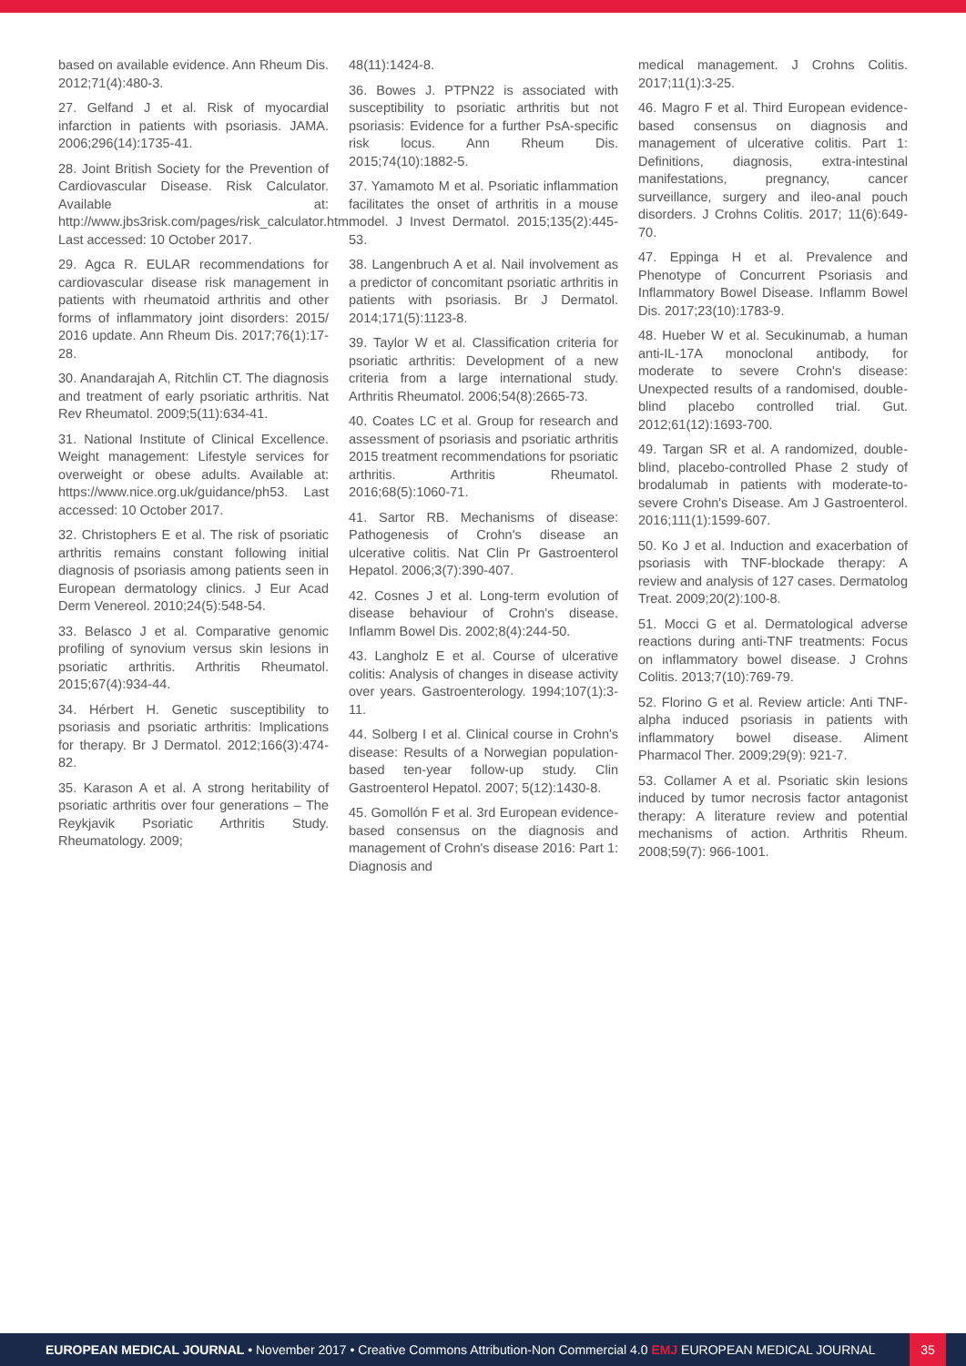based on available evidence. Ann Rheum Dis. 2012;71(4):480-3.
27. Gelfand J et al. Risk of myocardial infarction in patients with psoriasis. JAMA. 2006;296(14):1735-41.
28. Joint British Society for the Prevention of Cardiovascular Disease. Risk Calculator. Available at: http://www.jbs3risk.com/pages/risk_calculator.htm. Last accessed: 10 October 2017.
29. Agca R. EULAR recommendations for cardiovascular disease risk management in patients with rheumatoid arthritis and other forms of inflammatory joint disorders: 2015/ 2016 update. Ann Rheum Dis. 2017;76(1):17-28.
30. Anandarajah A, Ritchlin CT. The diagnosis and treatment of early psoriatic arthritis. Nat Rev Rheumatol. 2009;5(11):634-41.
31. National Institute of Clinical Excellence. Weight management: Lifestyle services for overweight or obese adults. Available at: https://www.nice.org.uk/guidance/ph53. Last accessed: 10 October 2017.
32. Christophers E et al. The risk of psoriatic arthritis remains constant following initial diagnosis of psoriasis among patients seen in European dermatology clinics. J Eur Acad Derm Venereol. 2010;24(5):548-54.
33. Belasco J et al. Comparative genomic profiling of synovium versus skin lesions in psoriatic arthritis. Arthritis Rheumatol. 2015;67(4):934-44.
34. Hérbert H. Genetic susceptibility to psoriasis and psoriatic arthritis: Implications for therapy. Br J Dermatol. 2012;166(3):474-82.
35. Karason A et al. A strong heritability of psoriatic arthritis over four generations – The Reykjavik Psoriatic Arthritis Study. Rheumatology. 2009;
48(11):1424-8.
36. Bowes J. PTPN22 is associated with susceptibility to psoriatic arthritis but not psoriasis: Evidence for a further PsA-specific risk locus. Ann Rheum Dis. 2015;74(10):1882-5.
37. Yamamoto M et al. Psoriatic inflammation facilitates the onset of arthritis in a mouse model. J Invest Dermatol. 2015;135(2):445-53.
38. Langenbruch A et al. Nail involvement as a predictor of concomitant psoriatic arthritis in patients with psoriasis. Br J Dermatol. 2014;171(5):1123-8.
39. Taylor W et al. Classification criteria for psoriatic arthritis: Development of a new criteria from a large international study. Arthritis Rheumatol. 2006;54(8):2665-73.
40. Coates LC et al. Group for research and assessment of psoriasis and psoriatic arthritis 2015 treatment recommendations for psoriatic arthritis. Arthritis Rheumatol. 2016;68(5):1060-71.
41. Sartor RB. Mechanisms of disease: Pathogenesis of Crohn's disease an ulcerative colitis. Nat Clin Pr Gastroenterol Hepatol. 2006;3(7):390-407.
42. Cosnes J et al. Long-term evolution of disease behaviour of Crohn's disease. Inflamm Bowel Dis. 2002;8(4):244-50.
43. Langholz E et al. Course of ulcerative colitis: Analysis of changes in disease activity over years. Gastroenterology. 1994;107(1):3-11.
44. Solberg I et al. Clinical course in Crohn's disease: Results of a Norwegian population-based ten-year follow-up study. Clin Gastroenterol Hepatol. 2007; 5(12):1430-8.
45. Gomollón F et al. 3rd European evidence-based consensus on the diagnosis and management of Crohn's disease 2016: Part 1: Diagnosis and
medical management. J Crohns Colitis. 2017;11(1):3-25.
46. Magro F et al. Third European evidence-based consensus on diagnosis and management of ulcerative colitis. Part 1: Definitions, diagnosis, extra-intestinal manifestations, pregnancy, cancer surveillance, surgery and ileo-anal pouch disorders. J Crohns Colitis. 2017; 11(6):649-70.
47. Eppinga H et al. Prevalence and Phenotype of Concurrent Psoriasis and Inflammatory Bowel Disease. Inflamm Bowel Dis. 2017;23(10):1783-9.
48. Hueber W et al. Secukinumab, a human anti-IL-17A monoclonal antibody, for moderate to severe Crohn's disease: Unexpected results of a randomised, double-blind placebo controlled trial. Gut. 2012;61(12):1693-700.
49. Targan SR et al. A randomized, double-blind, placebo-controlled Phase 2 study of brodalumab in patients with moderate-to-severe Crohn's Disease. Am J Gastroenterol. 2016;111(1):1599-607.
50. Ko J et al. Induction and exacerbation of psoriasis with TNF-blockade therapy: A review and analysis of 127 cases. Dermatolog Treat. 2009;20(2):100-8.
51. Mocci G et al. Dermatological adverse reactions during anti-TNF treatments: Focus on inflammatory bowel disease. J Crohns Colitis. 2013;7(10):769-79.
52. Florino G et al. Review article: Anti TNF-alpha induced psoriasis in patients with inflammatory bowel disease. Aliment Pharmacol Ther. 2009;29(9): 921-7.
53. Collamer A et al. Psoriatic skin lesions induced by tumor necrosis factor antagonist therapy: A literature review and potential mechanisms of action. Arthritis Rheum. 2008;59(7): 966-1001.
EUROPEAN MEDICAL JOURNAL • November 2017 • Creative Commons Attribution-Non Commercial 4.0 EMJ EUROPEAN MEDICAL JOURNAL 35